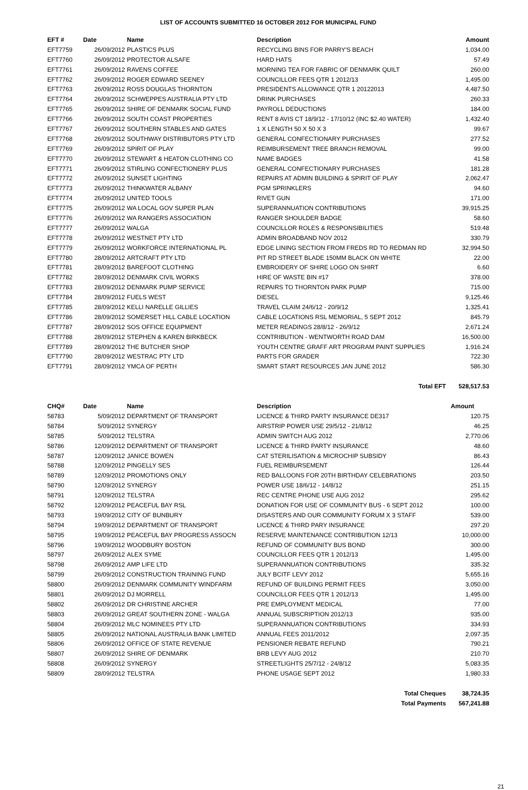LIST OF ACCOUNTS SUBMITTED 16 OCTOBER 2012 FOR MUNICIPAL FUND
| EFT # | Date | Name | Description | Amount |
| --- | --- | --- | --- | --- |
| EFT7759 | 26/09/2012 | PLASTICS PLUS | RECYCLING BINS FOR PARRY'S BEACH | 1,034.00 |
| EFT7760 | 26/09/2012 | PROTECTOR ALSAFE | HARD HATS | 57.49 |
| EFT7761 | 26/09/2012 | RAVENS COFFEE | MORNING TEA FOR FABRIC OF DENMARK QUILT | 260.00 |
| EFT7762 | 26/09/2012 | ROGER EDWARD SEENEY | COUNCILLOR FEES QTR 1 2012/13 | 1,495.00 |
| EFT7763 | 26/09/2012 | ROSS DOUGLAS THORNTON | PRESIDENTS ALLOWANCE QTR 1 20122013 | 4,487.50 |
| EFT7764 | 26/09/2012 | SCHWEPPES AUSTRALIA PTY LTD | DRINK PURCHASES | 260.33 |
| EFT7765 | 26/09/2012 | SHIRE OF DENMARK SOCIAL FUND | PAYROLL DEDUCTIONS | 184.00 |
| EFT7766 | 26/09/2012 | SOUTH COAST PROPERTIES | RENT 8 AVIS CT 18/9/12 - 17/10/12 (INC $2.40 WATER) | 1,432.40 |
| EFT7767 | 26/09/2012 | SOUTHERN STABLES AND GATES | 1 X LENGTH 50 X 50 X 3 | 99.67 |
| EFT7768 | 26/09/2012 | SOUTHWAY DISTRIBUTORS PTY LTD | GENERAL CONFECTIONARY PURCHASES | 277.52 |
| EFT7769 | 26/09/2012 | SPIRIT OF PLAY | REIMBURSEMENT TREE BRANCH REMOVAL | 99.00 |
| EFT7770 | 26/09/2012 | STEWART & HEATON CLOTHING CO | NAME BADGES | 41.58 |
| EFT7771 | 26/09/2012 | STIRLING CONFECTIONERY PLUS | GENERAL CONFECTIONARY PURCHASES | 181.28 |
| EFT7772 | 26/09/2012 | SUNSET LIGHTING | REPAIRS AT ADMIN BUILDING & SPIRIT OF PLAY | 2,062.47 |
| EFT7773 | 26/09/2012 | THINKWATER ALBANY | PGM SPRINKLERS | 94.60 |
| EFT7774 | 26/09/2012 | UNITED TOOLS | RIVET GUN | 171.00 |
| EFT7775 | 26/09/2012 | WA LOCAL GOV SUPER PLAN | SUPERANNUATION CONTRIBUTIONS | 39,915.25 |
| EFT7776 | 26/09/2012 | WA RANGERS ASSOCIATION | RANGER SHOULDER BADGE | 58.60 |
| EFT7777 | 26/09/2012 | WALGA | COUNCILLOR ROLES & RESPONSIBILITIES | 519.48 |
| EFT7778 | 26/09/2012 | WESTNET PTY LTD | ADMIN BROADBAND NOV 2012 | 330.79 |
| EFT7779 | 26/09/2012 | WORKFORCE INTERNATIONAL PL | EDGE LINING SECTION FROM FREDS RD TO REDMAN RD | 32,994.50 |
| EFT7780 | 28/09/2012 | ARTCRAFT PTY LTD | PIT RD STREET BLADE 150MM BLACK ON WHITE | 22.00 |
| EFT7781 | 28/09/2012 | BAREFOOT CLOTHING | EMBROIDERY OF SHIRE LOGO ON SHIRT | 6.60 |
| EFT7782 | 28/09/2012 | DENMARK CIVIL WORKS | HIRE OF WASTE BIN #17 | 378.00 |
| EFT7783 | 28/09/2012 | DENMARK PUMP SERVICE | REPAIRS TO THORNTON PARK PUMP | 715.00 |
| EFT7784 | 28/09/2012 | FUELS WEST | DIESEL | 9,125.46 |
| EFT7785 | 28/09/2012 | KELLI NARELLE GILLIES | TRAVEL CLAIM 24/6/12 - 20/9/12 | 1,325.41 |
| EFT7786 | 28/09/2012 | SOMERSET HILL CABLE LOCATION | CABLE LOCATIONS RSL MEMORIAL, 5 SEPT 2012 | 845.79 |
| EFT7787 | 28/09/2012 | SOS OFFICE EQUIPMENT | METER READINGS 28/8/12 - 26/9/12 | 2,671.24 |
| EFT7788 | 28/09/2012 | STEPHEN & KAREN BIRKBECK | CONTRIBUTION - WENTWORTH ROAD DAM | 16,500.00 |
| EFT7789 | 28/09/2012 | THE BUTCHER SHOP | YOUTH CENTRE GRAFF ART PROGRAM PAINT SUPPLIES | 1,916.24 |
| EFT7790 | 28/09/2012 | WESTRAC PTY LTD | PARTS FOR GRADER | 722.30 |
| EFT7791 | 28/09/2012 | YMCA OF PERTH | SMART START RESOURCES JAN JUNE 2012 | 586.30 |
| Total EFT | | | | 528,517.53 |
| CHQ# | Date | Name | Description | Amount |
| 58783 | 5/09/2012 | DEPARTMENT OF TRANSPORT | LICENCE & THIRD PARTY INSURANCE DE317 | 120.75 |
| 58784 | 5/09/2012 | SYNERGY | AIRSTRIP POWER USE 29/5/12 - 21/8/12 | 46.25 |
| 58785 | 5/09/2012 | TELSTRA | ADMIN SWITCH AUG 2012 | 2,770.06 |
| 58786 | 12/09/2012 | DEPARTMENT OF TRANSPORT | LICENCE & THIRD PARTY INSURANCE | 48.60 |
| 58787 | 12/09/2012 | JANICE BOWEN | CAT STERILISATION & MICROCHIP SUBSIDY | 86.43 |
| 58788 | 12/09/2012 | PINGELLY SES | FUEL REIMBURSEMENT | 126.44 |
| 58789 | 12/09/2012 | PROMOTIONS ONLY | RED BALLOONS FOR 20TH BIRTHDAY CELEBRATIONS | 203.50 |
| 58790 | 12/09/2012 | SYNERGY | POWER USE 18/6/12 - 14/8/12 | 251.15 |
| 58791 | 12/09/2012 | TELSTRA | REC CENTRE PHONE USE AUG 2012 | 295.62 |
| 58792 | 12/09/2012 | PEACEFUL BAY RSL | DONATION FOR USE OF COMMUNITY BUS - 6 SEPT 2012 | 100.00 |
| 58793 | 19/09/2012 | CITY OF BUNBURY | DISASTERS AND OUR COMMUNITY FORUM X 3 STAFF | 539.00 |
| 58794 | 19/09/2012 | DEPARTMENT OF TRANSPORT | LICENCE & THIRD PARY INSURANCE | 297.20 |
| 58795 | 19/09/2012 | PEACEFUL BAY PROGRESS ASSOCN | RESERVE MAINTENANCE CONTRIBUTION 12/13 | 10,000.00 |
| 58796 | 19/09/2012 | WOODBURY BOSTON | REFUND OF COMMUNITY BUS BOND | 300.00 |
| 58797 | 26/09/2012 | ALEX SYME | COUNCILLOR FEES QTR 1 2012/13 | 1,495.00 |
| 58798 | 26/09/2012 | AMP LIFE LTD | SUPERANNUATION CONTRIBUTIONS | 335.32 |
| 58799 | 26/09/2012 | CONSTRUCTION TRAINING FUND | JULY BCITF LEVY 2012 | 5,655.16 |
| 58800 | 26/09/2012 | DENMARK COMMUNITY WINDFARM | REFUND OF BUILDING PERMIT FEES | 3,050.00 |
| 58801 | 26/09/2012 | DJ MORRELL | COUNCILLOR FEES QTR 1 2012/13 | 1,495.00 |
| 58802 | 26/09/2012 | DR CHRISTINE ARCHER | PRE EMPLOYMENT MEDICAL | 77.00 |
| 58803 | 26/09/2012 | GREAT SOUTHERN ZONE - WALGA | ANNUAL SUBSCRIPTION 2012/13 | 935.00 |
| 58804 | 26/09/2012 | MLC NOMINEES PTY LTD | SUPERANNUATION CONTRIBUTIONS | 334.93 |
| 58805 | 26/09/2012 | NATIONAL AUSTRALIA BANK LIMITED | ANNUAL FEES 2011/2012 | 2,097.35 |
| 58806 | 26/09/2012 | OFFICE OF STATE REVENUE | PENSIONER REBATE REFUND | 790.21 |
| 58807 | 26/09/2012 | SHIRE OF DENMARK | BRB LEVY AUG 2012 | 210.70 |
| 58808 | 26/09/2012 | SYNERGY | STREETLIGHTS 25/7/12 - 24/8/12 | 5,083.35 |
| 58809 | 28/09/2012 | TELSTRA | PHONE USAGE SEPT 2012 | 1,980.33 |
| Total Cheques | | | | 38,724.35 |
| Total Payments | | | | 567,241.88 |
21